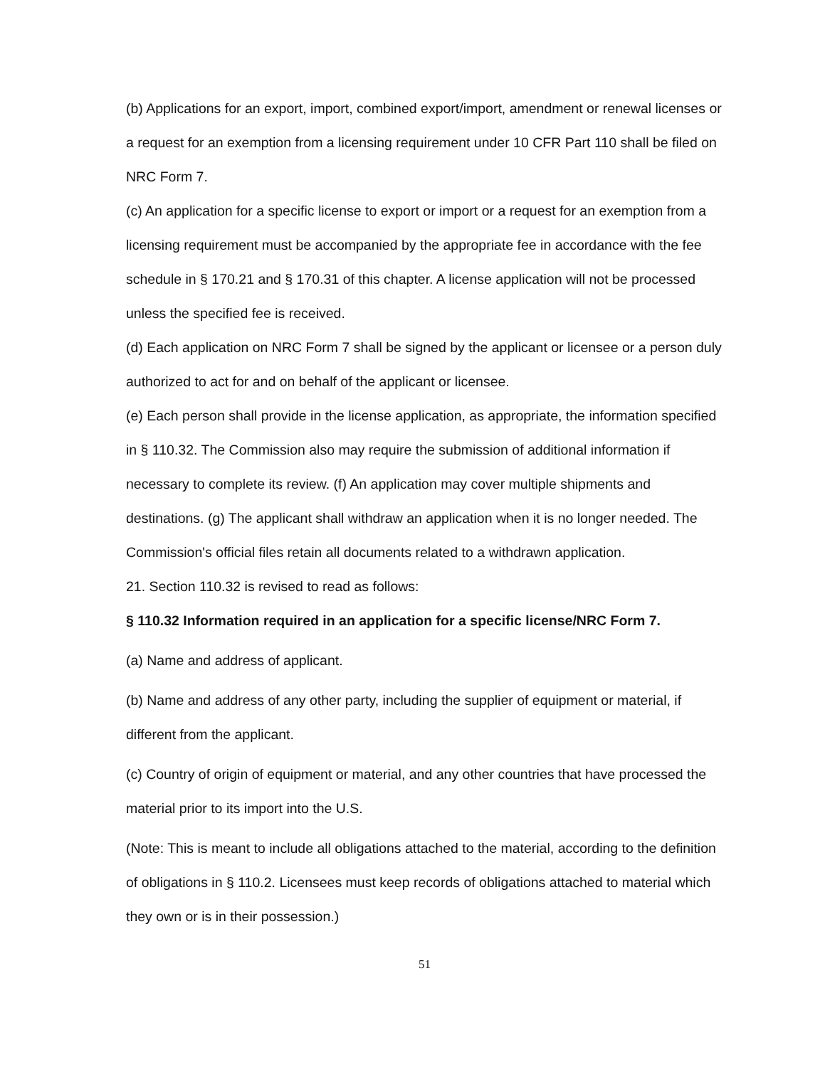(b) Applications for an export, import, combined export/import, amendment or renewal licenses or a request for an exemption from a licensing requirement under 10 CFR Part 110 shall be filed on NRC Form 7.
(c) An application for a specific license to export or import or a request for an exemption from a licensing requirement must be accompanied by the appropriate fee in accordance with the fee schedule in § 170.21 and § 170.31 of this chapter. A license application will not be processed unless the specified fee is received.
(d) Each application on NRC Form 7 shall be signed by the applicant or licensee or a person duly authorized to act for and on behalf of the applicant or licensee.
(e) Each person shall provide in the license application, as appropriate, the information specified in § 110.32. The Commission also may require the submission of additional information if necessary to complete its review. (f) An application may cover multiple shipments and destinations. (g) The applicant shall withdraw an application when it is no longer needed. The Commission's official files retain all documents related to a withdrawn application.
21. Section 110.32 is revised to read as follows:
§ 110.32 Information required in an application for a specific license/NRC Form 7.
(a) Name and address of applicant.
(b) Name and address of any other party, including the supplier of equipment or material, if different from the applicant.
(c) Country of origin of equipment or material, and any other countries that have processed the material prior to its import into the U.S.
(Note: This is meant to include all obligations attached to the material, according to the definition of obligations in § 110.2. Licensees must keep records of obligations attached to material which they own or is in their possession.)
51